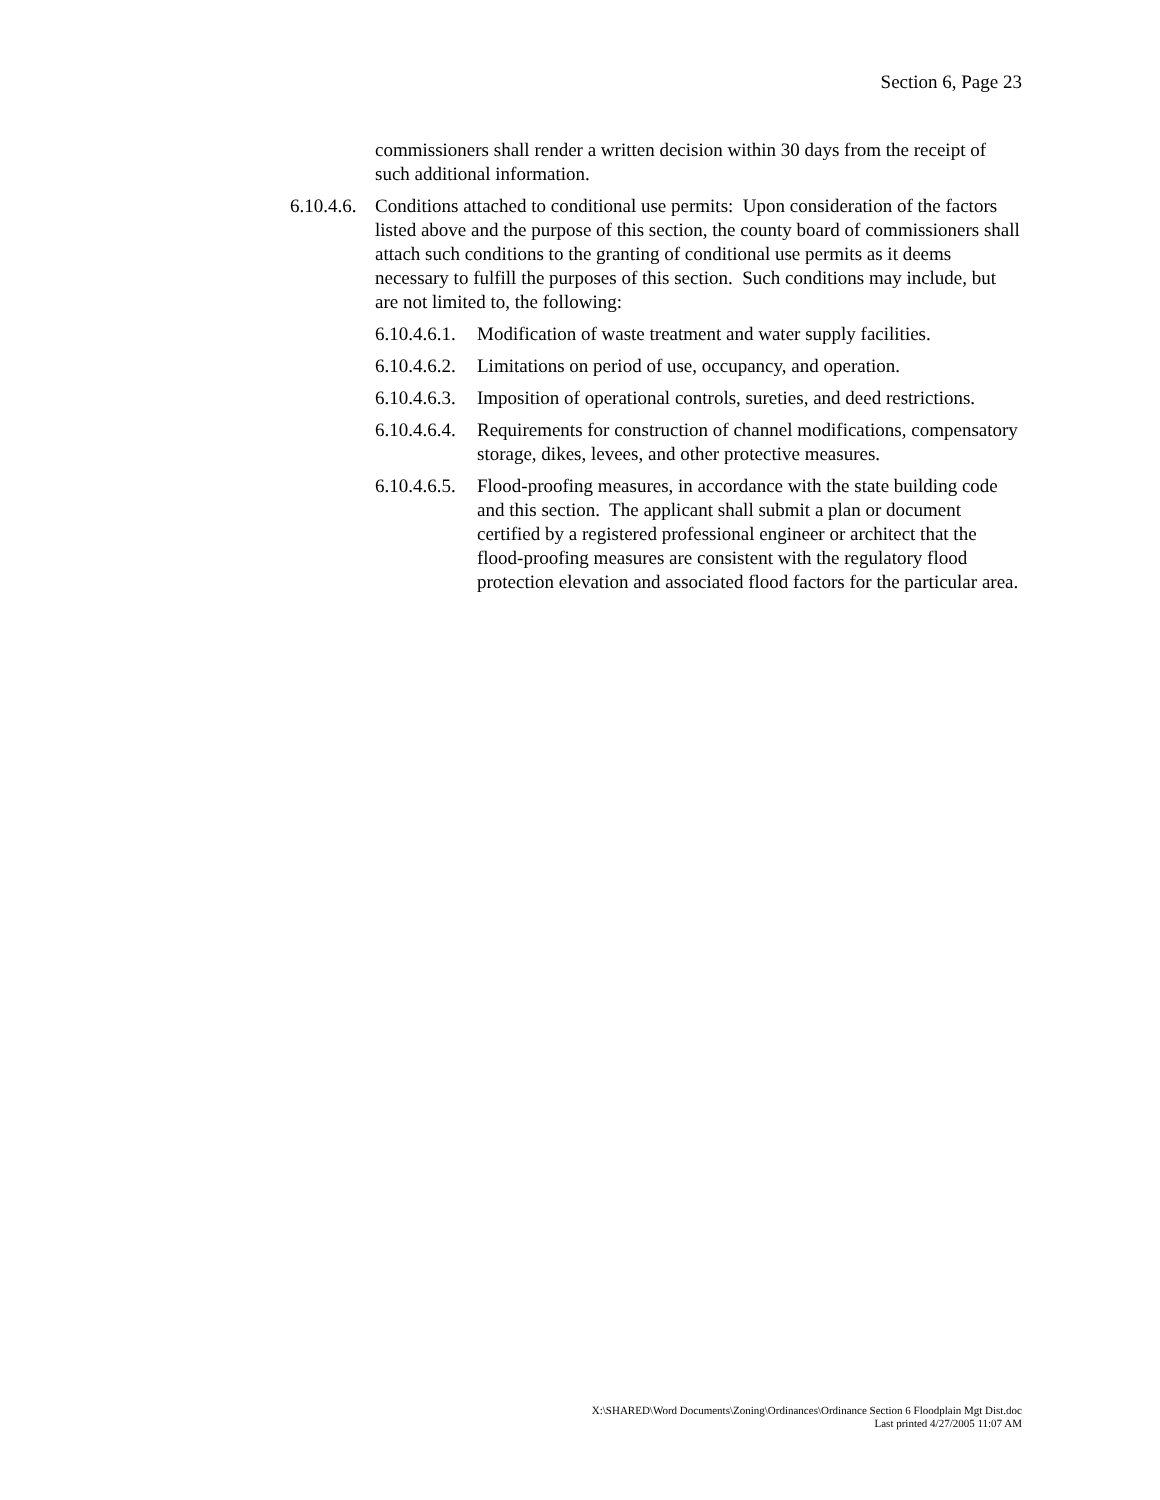Section 6, Page 23
commissioners shall render a written decision within 30 days from the receipt of such additional information.
6.10.4.6. Conditions attached to conditional use permits: Upon consideration of the factors listed above and the purpose of this section, the county board of commissioners shall attach such conditions to the granting of conditional use permits as it deems necessary to fulfill the purposes of this section. Such conditions may include, but are not limited to, the following:
6.10.4.6.1. Modification of waste treatment and water supply facilities.
6.10.4.6.2. Limitations on period of use, occupancy, and operation.
6.10.4.6.3. Imposition of operational controls, sureties, and deed restrictions.
6.10.4.6.4. Requirements for construction of channel modifications, compensatory storage, dikes, levees, and other protective measures.
6.10.4.6.5. Flood-proofing measures, in accordance with the state building code and this section. The applicant shall submit a plan or document certified by a registered professional engineer or architect that the flood-proofing measures are consistent with the regulatory flood protection elevation and associated flood factors for the particular area.
X:\SHARED\Word Documents\Zoning\Ordinances\Ordinance Section 6 Floodplain Mgt Dist.doc
Last printed 4/27/2005 11:07 AM